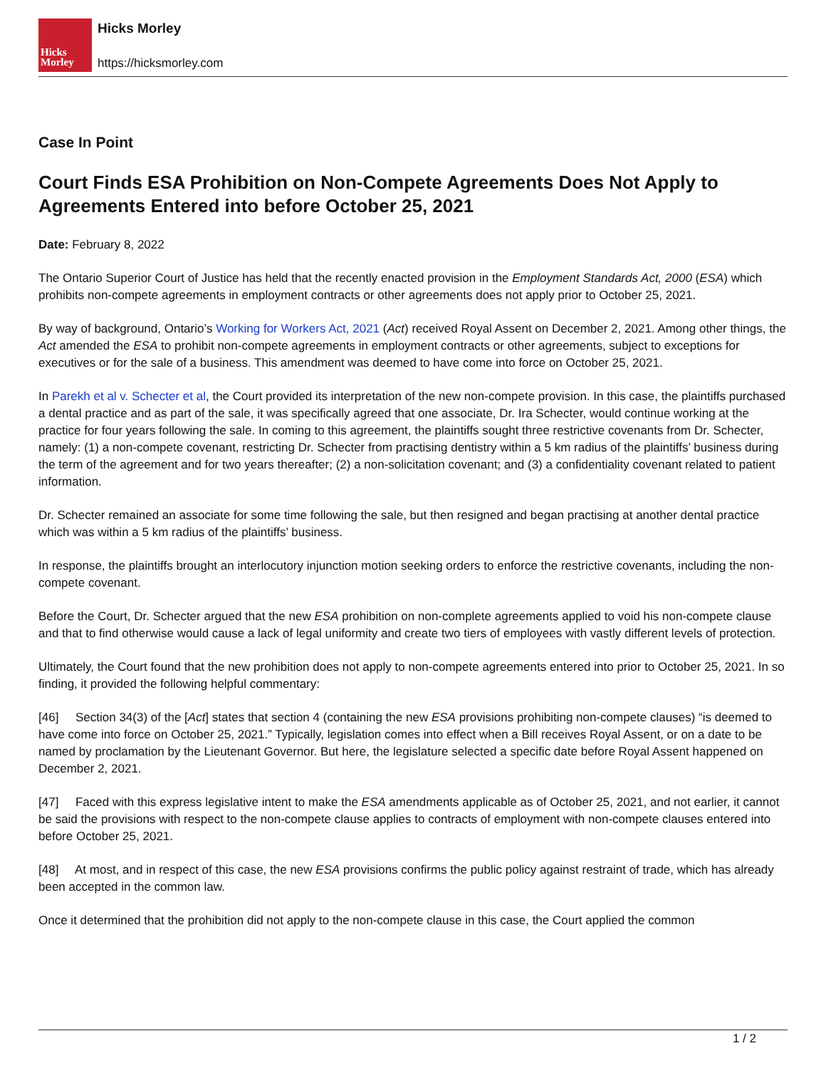Hicks Morley
Hicks Morley
https://hicksmorley.com
Case In Point
Court Finds ESA Prohibition on Non-Compete Agreements Does Not Apply to Agreements Entered into before October 25, 2021
Date: February 8, 2022
The Ontario Superior Court of Justice has held that the recently enacted provision in the Employment Standards Act, 2000 (ESA) which prohibits non-compete agreements in employment contracts or other agreements does not apply prior to October 25, 2021.
By way of background, Ontario’s Working for Workers Act, 2021 (Act) received Royal Assent on December 2, 2021. Among other things, the Act amended the ESA to prohibit non-compete agreements in employment contracts or other agreements, subject to exceptions for executives or for the sale of a business. This amendment was deemed to have come into force on October 25, 2021.
In Parekh et al v. Schecter et al, the Court provided its interpretation of the new non-compete provision. In this case, the plaintiffs purchased a dental practice and as part of the sale, it was specifically agreed that one associate, Dr. Ira Schecter, would continue working at the practice for four years following the sale. In coming to this agreement, the plaintiffs sought three restrictive covenants from Dr. Schecter, namely: (1) a non-compete covenant, restricting Dr. Schecter from practising dentistry within a 5 km radius of the plaintiffs’ business during the term of the agreement and for two years thereafter; (2) a non-solicitation covenant; and (3) a confidentiality covenant related to patient information.
Dr. Schecter remained an associate for some time following the sale, but then resigned and began practising at another dental practice which was within a 5 km radius of the plaintiffs’ business.
In response, the plaintiffs brought an interlocutory injunction motion seeking orders to enforce the restrictive covenants, including the non-compete covenant.
Before the Court, Dr. Schecter argued that the new ESA prohibition on non-complete agreements applied to void his non-compete clause and that to find otherwise would cause a lack of legal uniformity and create two tiers of employees with vastly different levels of protection.
Ultimately, the Court found that the new prohibition does not apply to non-compete agreements entered into prior to October 25, 2021. In so finding, it provided the following helpful commentary:
[46] Section 34(3) of the [Act] states that section 4 (containing the new ESA provisions prohibiting non-compete clauses) “is deemed to have come into force on October 25, 2021.” Typically, legislation comes into effect when a Bill receives Royal Assent, or on a date to be named by proclamation by the Lieutenant Governor. But here, the legislature selected a specific date before Royal Assent happened on December 2, 2021.
[47] Faced with this express legislative intent to make the ESA amendments applicable as of October 25, 2021, and not earlier, it cannot be said the provisions with respect to the non-compete clause applies to contracts of employment with non-compete clauses entered into before October 25, 2021.
[48] At most, and in respect of this case, the new ESA provisions confirms the public policy against restraint of trade, which has already been accepted in the common law.
Once it determined that the prohibition did not apply to the non-compete clause in this case, the Court applied the common
1 / 2